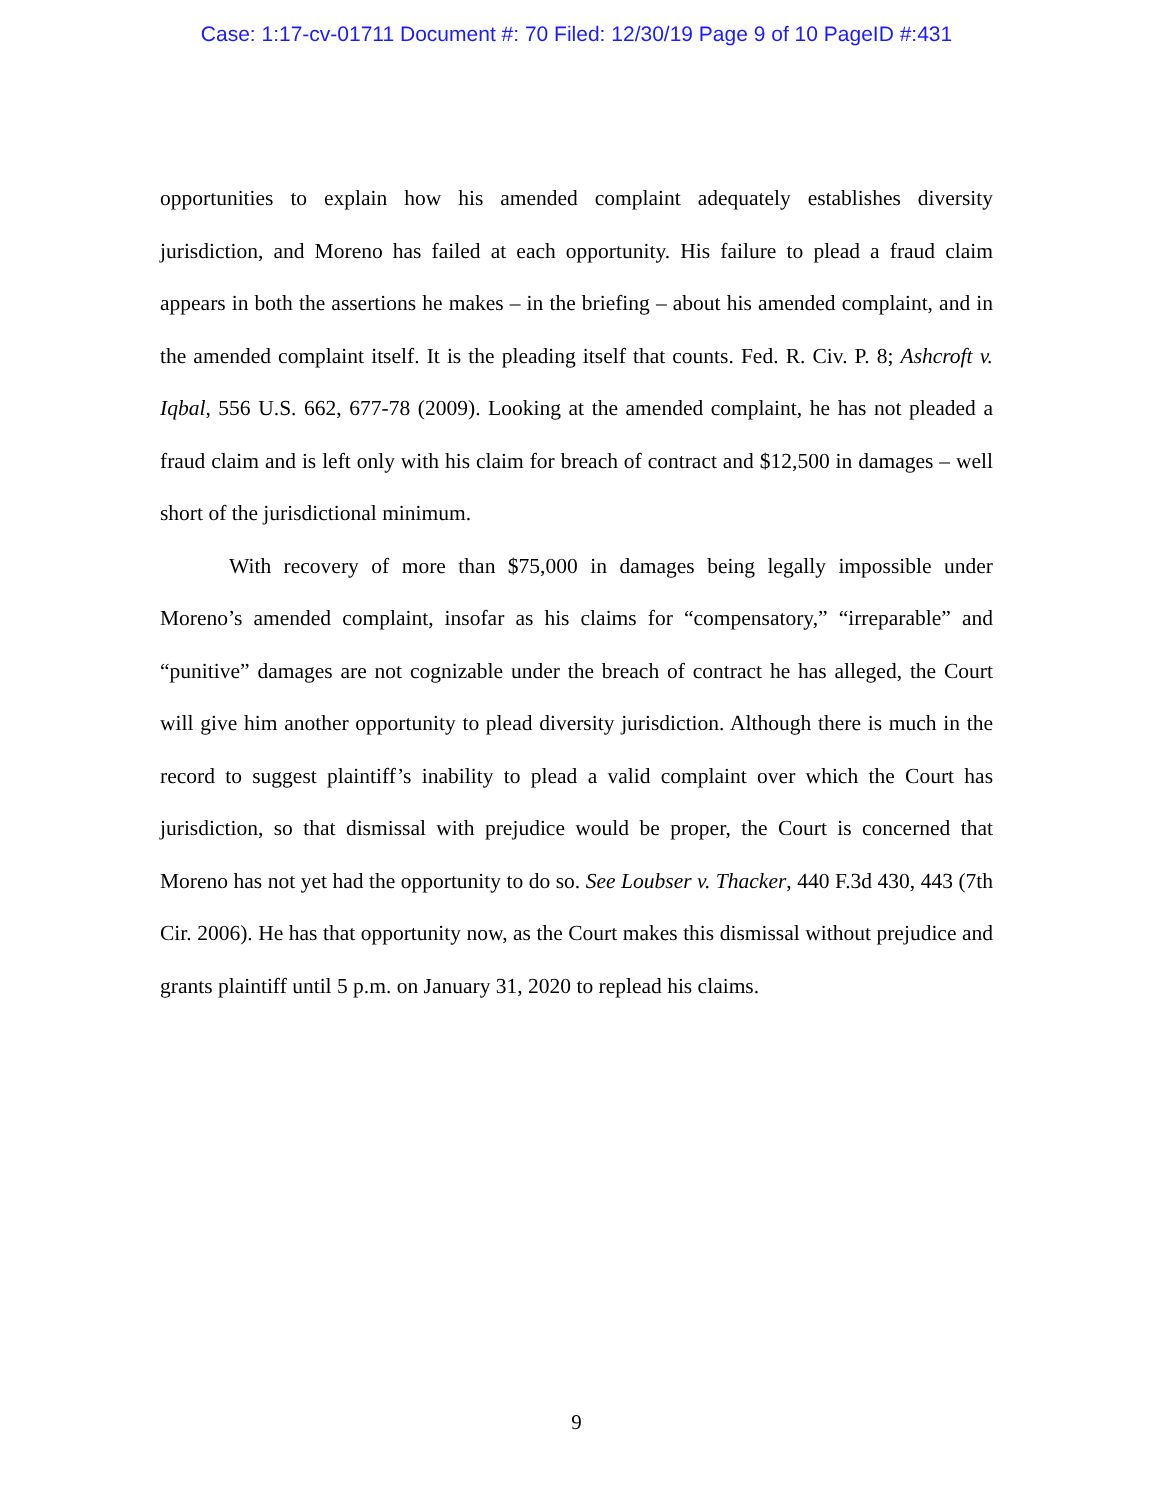Case: 1:17-cv-01711 Document #: 70 Filed: 12/30/19 Page 9 of 10 PageID #:431
opportunities to explain how his amended complaint adequately establishes diversity jurisdiction, and Moreno has failed at each opportunity. His failure to plead a fraud claim appears in both the assertions he makes – in the briefing – about his amended complaint, and in the amended complaint itself. It is the pleading itself that counts. Fed. R. Civ. P. 8; Ashcroft v. Iqbal, 556 U.S. 662, 677-78 (2009). Looking at the amended complaint, he has not pleaded a fraud claim and is left only with his claim for breach of contract and $12,500 in damages – well short of the jurisdictional minimum.
With recovery of more than $75,000 in damages being legally impossible under Moreno’s amended complaint, insofar as his claims for “compensatory,” “irreparable” and “punitive” damages are not cognizable under the breach of contract he has alleged, the Court will give him another opportunity to plead diversity jurisdiction. Although there is much in the record to suggest plaintiff’s inability to plead a valid complaint over which the Court has jurisdiction, so that dismissal with prejudice would be proper, the Court is concerned that Moreno has not yet had the opportunity to do so. See Loubser v. Thacker, 440 F.3d 430, 443 (7th Cir. 2006). He has that opportunity now, as the Court makes this dismissal without prejudice and grants plaintiff until 5 p.m. on January 31, 2020 to replead his claims.
9